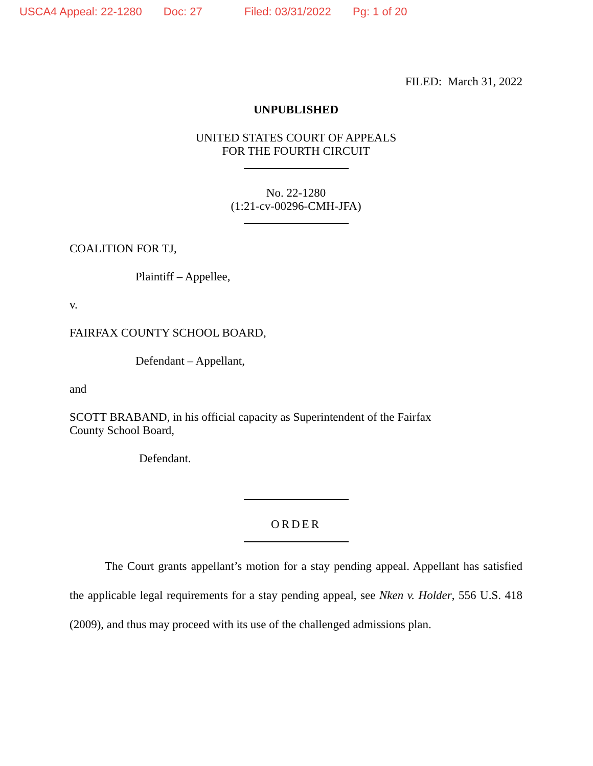USCA4 Appeal: 22-1280 Doc: 27 Filed: 03/31/2022 Pg: 1 of 20
FILED: March 31, 2022
UNPUBLISHED
UNITED STATES COURT OF APPEALS
FOR THE FOURTH CIRCUIT
No. 22-1280
(1:21-cv-00296-CMH-JFA)
COALITION FOR TJ,
Plaintiff – Appellee,
v.
FAIRFAX COUNTY SCHOOL BOARD,
Defendant – Appellant,
and
SCOTT BRABAND, in his official capacity as Superintendent of the Fairfax
County School Board,
Defendant.
ORDER
The Court grants appellant’s motion for a stay pending appeal. Appellant has satisfied the applicable legal requirements for a stay pending appeal, see Nken v. Holder, 556 U.S. 418 (2009), and thus may proceed with its use of the challenged admissions plan.